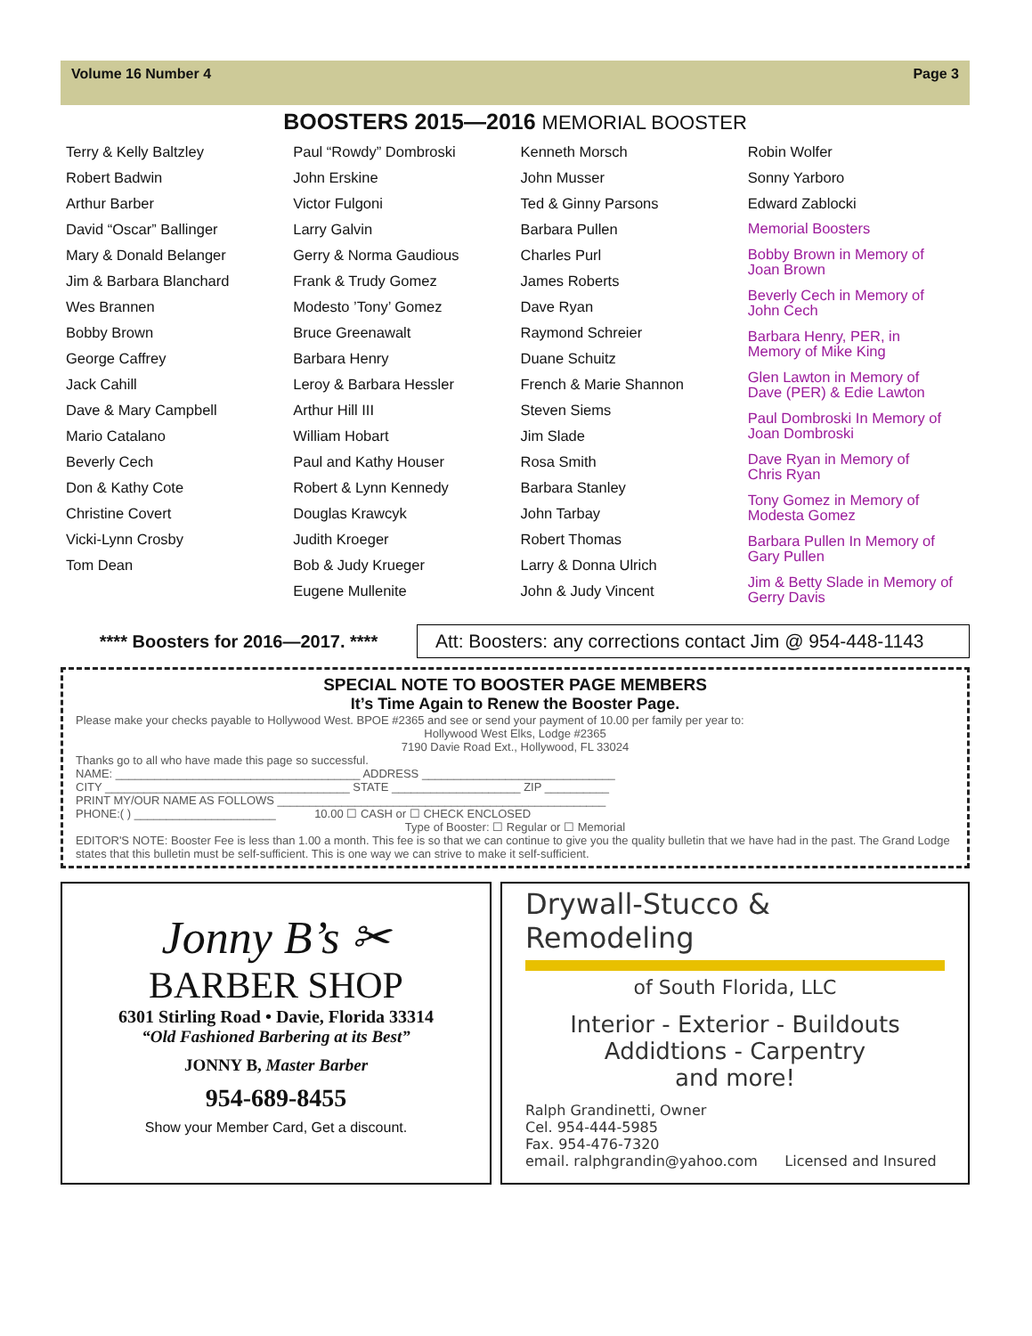Volume 16 Number 4 Page 3
BOOSTERS 2015—2016 MEMORIAL BOOSTER
Terry & Kelly Baltzley
Robert Badwin
Arthur Barber
David “Oscar” Ballinger
Mary & Donald Belanger
Jim & Barbara Blanchard
Wes Brannen
Bobby Brown
George Caffrey
Jack Cahill
Dave & Mary Campbell
Mario Catalano
Beverly Cech
Don & Kathy Cote
Christine Covert
Vicki-Lynn Crosby
Tom Dean
Paul “Rowdy” Dombroski
John Erskine
Victor Fulgoni
Larry Galvin
Gerry & Norma Gaudious
Frank & Trudy Gomez
Modesto ’Tony’ Gomez
Bruce Greenawalt
Barbara Henry
Leroy & Barbara Hessler
Arthur Hill III
William Hobart
Paul and Kathy Houser
Robert & Lynn Kennedy
Douglas Krawcyk
Judith Kroeger
Bob & Judy Krueger
Eugene Mullenite
Kenneth Morsch
John Musser
Ted & Ginny Parsons
Barbara Pullen
Charles Purl
James Roberts
Dave Ryan
Raymond Schreier
Duane Schuitz
French & Marie Shannon
Steven Siems
Jim Slade
Rosa Smith
Barbara Stanley
John Tarbay
Robert Thomas
Larry & Donna Ulrich
John & Judy Vincent
Robin Wolfer
Sonny Yarboro
Edward Zablocki
Memorial Boosters
Bobby Brown in Memory of
Joan Brown
Beverly Cech in Memory of
John Cech
Barbara Henry, PER, in
Memory of Mike King
Glen Lawton in Memory of
Dave (PER) & Edie Lawton
Paul Dombroski In Memory of
Joan Dombroski
Dave Ryan in Memory of
Chris Ryan
Tony Gomez in Memory of
Modesta Gomez
Barbara Pullen In Memory of
Gary Pullen
Jim & Betty Slade in Memory of
Gerry Davis
**** Boosters for 2016—2017. ****
Att: Boosters: any corrections contact Jim @ 954-448-1143
SPECIAL NOTE TO BOOSTER PAGE MEMBERS
It’s Time Again to Renew the Booster Page.
Please make your checks payable to Hollywood West. BPOE #2365 and see or send your payment of 10.00 per family per year to:
Hollywood West Elks, Lodge #2365
7190 Davie Road Ext., Hollywood, FL 33024
Thanks go to all who have made this page so successful.
NAME: ______________________________________ ADDRESS ______________________________
CITY ______________________________________ STATE ____________________ ZIP __________
PRINT MY/OUR NAME AS FOLLOWS ___________________________________________________
PHONE:( ) ______________________ 10.00 ☐ CASH or ☐ CHECK ENCLOSED
Type of Booster: ☐ Regular or ☐ Memorial
EDITOR'S NOTE: Booster Fee is less than 1.00 a month. This fee is so that we can continue to give you the quality bulletin that we have had in the past. The Grand Lodge states that this bulletin must be self-sufficient. This is one way we can strive to make it self-sufficient.
Jonny B’s ✂
BARBER SHOP
6301 Stirling Road • Davie, Florida 33314
“Old Fashioned Barbering at its Best”
JONNY B, Master Barber
954-689-8455
Show your Member Card, Get a discount.
Drywall-Stucco & Remodeling
of South Florida, LLC
Interior - Exterior - Buildouts
Addidtions - Carpentry
and more!
Ralph Grandinetti, Owner
Cel. 954-444-5985
Fax. 954-476-7320
email. ralphgrandin@yahoo.com Licensed and Insured